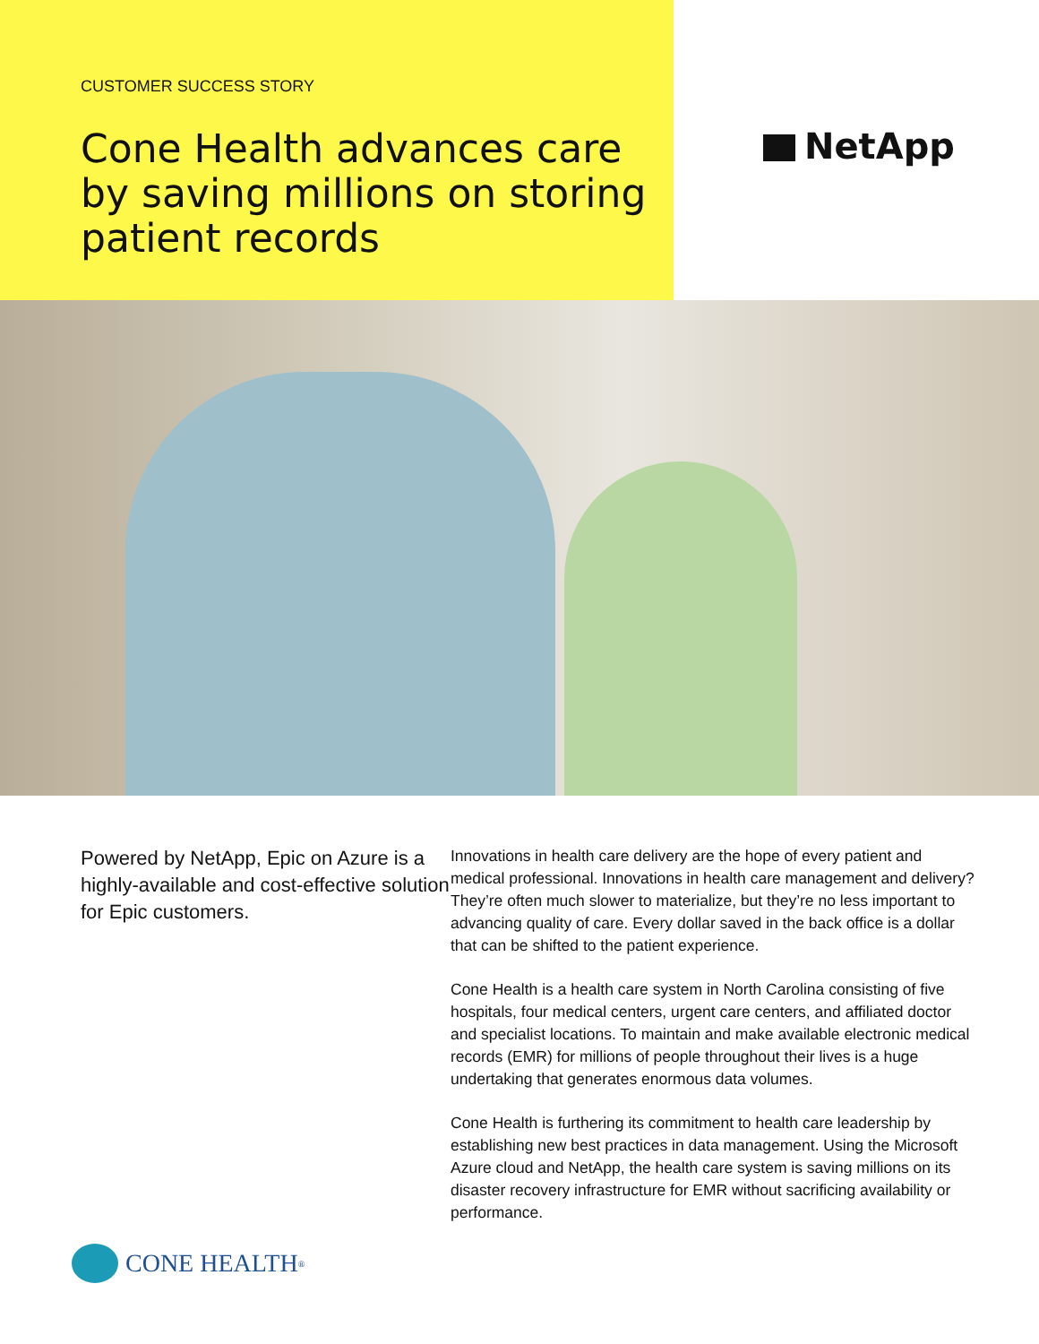CUSTOMER SUCCESS STORY
Cone Health advances care by saving millions on storing patient records
NetApp
Powered by NetApp, Epic on Azure is a highly-available and cost-effective solution for Epic customers.
Innovations in health care delivery are the hope of every patient and medical professional. Innovations in health care management and delivery? They’re often much slower to materialize, but they’re no less important to advancing quality of care. Every dollar saved in the back office is a dollar that can be shifted to the patient experience.
Cone Health is a health care system in North Carolina consisting of five hospitals, four medical centers, urgent care centers, and affiliated doctor and specialist locations. To maintain and make available electronic medical records (EMR) for millions of people throughout their lives is a huge undertaking that generates enormous data volumes.
Cone Health is furthering its commitment to health care leadership by establishing new best practices in data management. Using the Microsoft Azure cloud and NetApp, the health care system is saving millions on its disaster recovery infrastructure for EMR without sacrificing availability or performance.
CONE HEALTH<sub>®</sub>